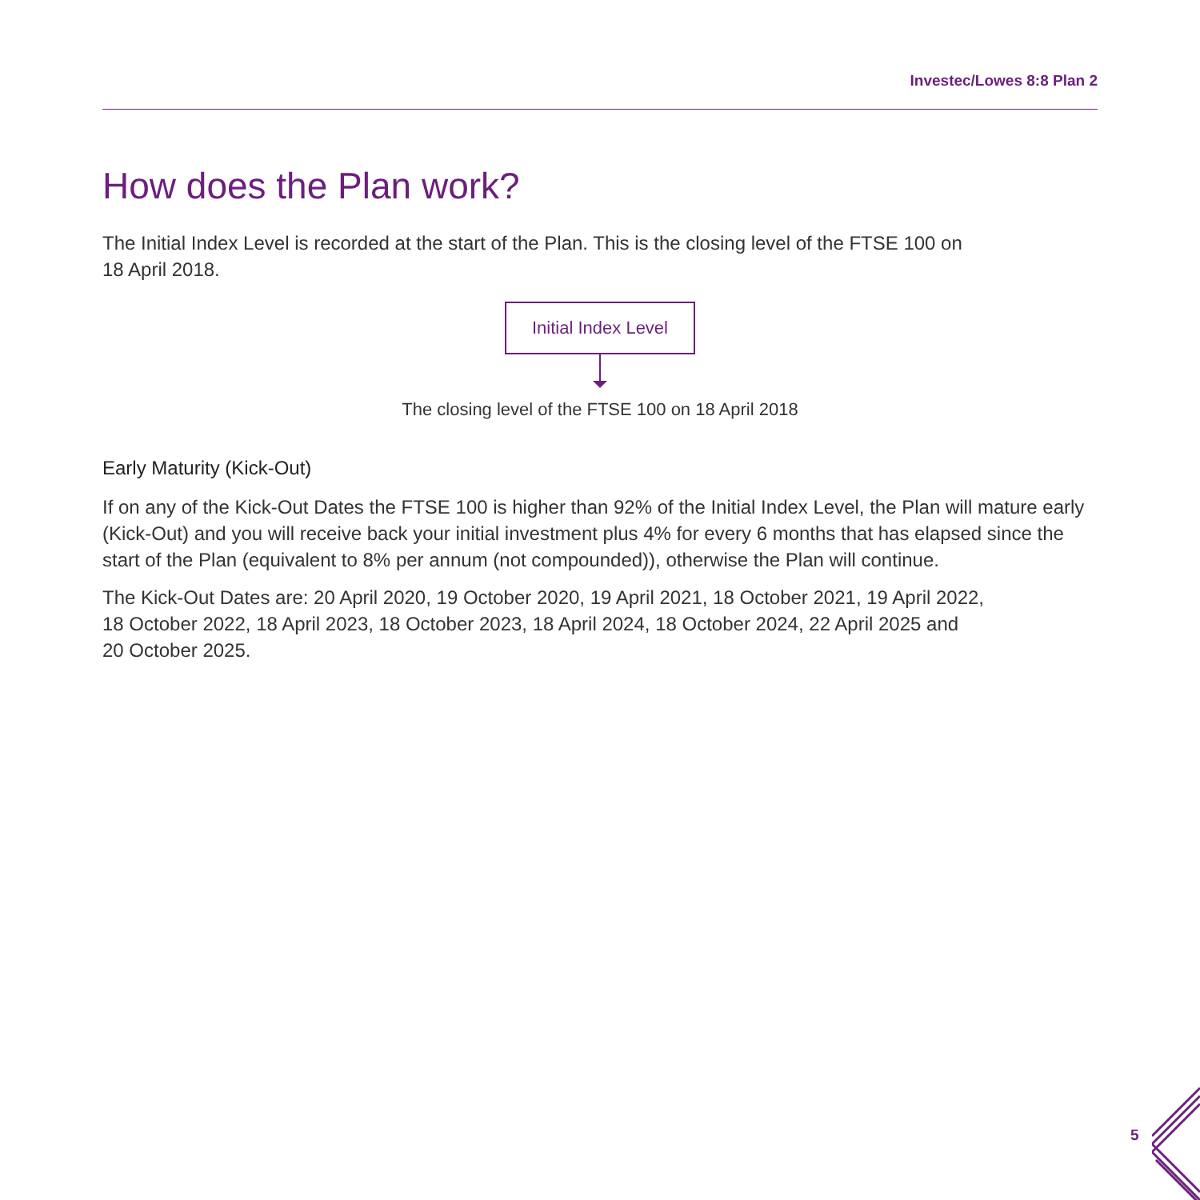Investec/Lowes 8:8 Plan 2
How does the Plan work?
The Initial Index Level is recorded at the start of the Plan. This is the closing level of the FTSE 100 on
18 April 2018.
Initial Index Level
The closing level of the FTSE 100 on 18 April 2018
Early Maturity (Kick-Out)
If on any of the Kick-Out Dates the FTSE 100 is higher than 92% of the Initial Index Level, the Plan will mature early (Kick-Out) and you will receive back your initial investment plus 4% for every 6 months that has elapsed since the start of the Plan (equivalent to 8% per annum (not compounded)), otherwise the Plan will continue.
The Kick-Out Dates are: 20 April 2020, 19 October 2020, 19 April 2021, 18 October 2021, 19 April 2022,
18 October 2022, 18 April 2023, 18 October 2023, 18 April 2024, 18 October 2024, 22 April 2025 and
20 October 2025.
5